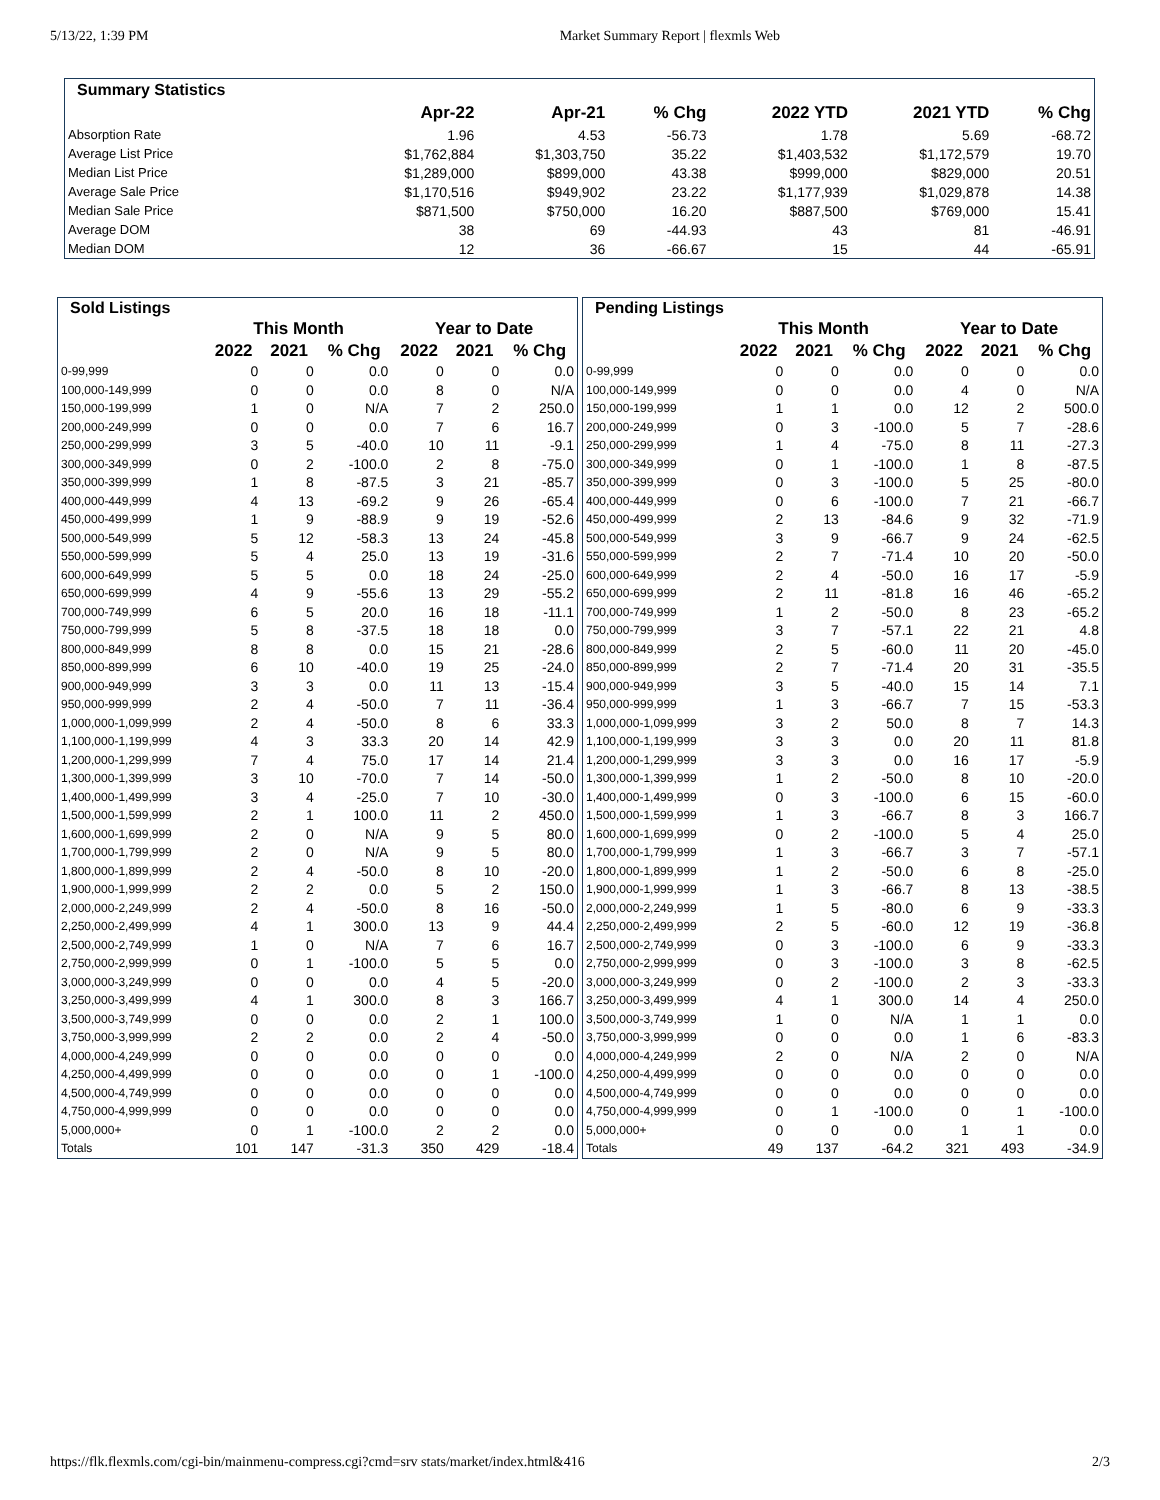5/13/22, 1:39 PM Market Summary Report | flexmls Web
| Summary Statistics | | | | | | |
| --- | --- | --- | --- | --- | --- | --- |
| | Apr-22 | Apr-21 | % Chg | 2022 YTD | 2021 YTD | % Chg |
| Absorption Rate | 1.96 | 4.53 | -56.73 | 1.78 | 5.69 | -68.72 |
| Average List Price | $1,762,884 | $1,303,750 | 35.22 | $1,403,532 | $1,172,579 | 19.70 |
| Median List Price | $1,289,000 | $899,000 | 43.38 | $999,000 | $829,000 | 20.51 |
| Average Sale Price | $1,170,516 | $949,902 | 23.22 | $1,177,939 | $1,029,878 | 14.38 |
| Median Sale Price | $871,500 | $750,000 | 16.20 | $887,500 | $769,000 | 15.41 |
| Average DOM | 38 | 69 | -44.93 | 43 | 81 | -46.91 |
| Median DOM | 12 | 36 | -66.67 | 15 | 44 | -65.91 |
| Sold Listings | | | | | | |
| --- | --- | --- | --- | --- | --- | --- |
| | This Month | | | Year to Date | | |
| | 2022 | 2021 | % Chg | 2022 | 2021 | % Chg |
| 0-99,999 | 0 | 0 | 0.0 | 0 | 0 | 0.0 |
| 100,000-149,999 | 0 | 0 | 0.0 | 8 | 0 | N/A |
| 150,000-199,999 | 1 | 0 | N/A | 7 | 2 | 250.0 |
| 200,000-249,999 | 0 | 0 | 0.0 | 7 | 6 | 16.7 |
| 250,000-299,999 | 3 | 5 | -40.0 | 10 | 11 | -9.1 |
| 300,000-349,999 | 0 | 2 | -100.0 | 2 | 8 | -75.0 |
| 350,000-399,999 | 1 | 8 | -87.5 | 3 | 21 | -85.7 |
| 400,000-449,999 | 4 | 13 | -69.2 | 9 | 26 | -65.4 |
| 450,000-499,999 | 1 | 9 | -88.9 | 9 | 19 | -52.6 |
| 500,000-549,999 | 5 | 12 | -58.3 | 13 | 24 | -45.8 |
| 550,000-599,999 | 5 | 4 | 25.0 | 13 | 19 | -31.6 |
| 600,000-649,999 | 5 | 5 | 0.0 | 18 | 24 | -25.0 |
| 650,000-699,999 | 4 | 9 | -55.6 | 13 | 29 | -55.2 |
| 700,000-749,999 | 6 | 5 | 20.0 | 16 | 18 | -11.1 |
| 750,000-799,999 | 5 | 8 | -37.5 | 18 | 18 | 0.0 |
| 800,000-849,999 | 8 | 8 | 0.0 | 15 | 21 | -28.6 |
| 850,000-899,999 | 6 | 10 | -40.0 | 19 | 25 | -24.0 |
| 900,000-949,999 | 3 | 3 | 0.0 | 11 | 13 | -15.4 |
| 950,000-999,999 | 2 | 4 | -50.0 | 7 | 11 | -36.4 |
| 1,000,000-1,099,999 | 2 | 4 | -50.0 | 8 | 6 | 33.3 |
| 1,100,000-1,199,999 | 4 | 3 | 33.3 | 20 | 14 | 42.9 |
| 1,200,000-1,299,999 | 7 | 4 | 75.0 | 17 | 14 | 21.4 |
| 1,300,000-1,399,999 | 3 | 10 | -70.0 | 7 | 14 | -50.0 |
| 1,400,000-1,499,999 | 3 | 4 | -25.0 | 7 | 10 | -30.0 |
| 1,500,000-1,599,999 | 2 | 1 | 100.0 | 11 | 2 | 450.0 |
| 1,600,000-1,699,999 | 2 | 0 | N/A | 9 | 5 | 80.0 |
| 1,700,000-1,799,999 | 2 | 0 | N/A | 9 | 5 | 80.0 |
| 1,800,000-1,899,999 | 2 | 4 | -50.0 | 8 | 10 | -20.0 |
| 1,900,000-1,999,999 | 2 | 2 | 0.0 | 5 | 2 | 150.0 |
| 2,000,000-2,249,999 | 2 | 4 | -50.0 | 8 | 16 | -50.0 |
| 2,250,000-2,499,999 | 4 | 1 | 300.0 | 13 | 9 | 44.4 |
| 2,500,000-2,749,999 | 1 | 0 | N/A | 7 | 6 | 16.7 |
| 2,750,000-2,999,999 | 0 | 1 | -100.0 | 5 | 5 | 0.0 |
| 3,000,000-3,249,999 | 0 | 0 | 0.0 | 4 | 5 | -20.0 |
| 3,250,000-3,499,999 | 4 | 1 | 300.0 | 8 | 3 | 166.7 |
| 3,500,000-3,749,999 | 0 | 0 | 0.0 | 2 | 1 | 100.0 |
| 3,750,000-3,999,999 | 2 | 2 | 0.0 | 2 | 4 | -50.0 |
| 4,000,000-4,249,999 | 0 | 0 | 0.0 | 0 | 0 | 0.0 |
| 4,250,000-4,499,999 | 0 | 0 | 0.0 | 0 | 1 | -100.0 |
| 4,500,000-4,749,999 | 0 | 0 | 0.0 | 0 | 0 | 0.0 |
| 4,750,000-4,999,999 | 0 | 0 | 0.0 | 0 | 0 | 0.0 |
| 5,000,000+ | 0 | 1 | -100.0 | 2 | 2 | 0.0 |
| Totals | 101 | 147 | -31.3 | 350 | 429 | -18.4 |
| Pending Listings | | | | | | |
| --- | --- | --- | --- | --- | --- | --- |
| | This Month | | | Year to Date | | |
| | 2022 | 2021 | % Chg | 2022 | 2021 | % Chg |
| 0-99,999 | 0 | 0 | 0.0 | 0 | 0 | 0.0 |
| 100,000-149,999 | 0 | 0 | 0.0 | 4 | 0 | N/A |
| 150,000-199,999 | 1 | 1 | 0.0 | 12 | 2 | 500.0 |
| 200,000-249,999 | 0 | 3 | -100.0 | 5 | 7 | -28.6 |
| 250,000-299,999 | 1 | 4 | -75.0 | 8 | 11 | -27.3 |
| 300,000-349,999 | 0 | 1 | -100.0 | 1 | 8 | -87.5 |
| 350,000-399,999 | 0 | 3 | -100.0 | 5 | 25 | -80.0 |
| 400,000-449,999 | 0 | 6 | -100.0 | 7 | 21 | -66.7 |
| 450,000-499,999 | 2 | 13 | -84.6 | 9 | 32 | -71.9 |
| 500,000-549,999 | 3 | 9 | -66.7 | 9 | 24 | -62.5 |
| 550,000-599,999 | 2 | 7 | -71.4 | 10 | 20 | -50.0 |
| 600,000-649,999 | 2 | 4 | -50.0 | 16 | 17 | -5.9 |
| 650,000-699,999 | 2 | 11 | -81.8 | 16 | 46 | -65.2 |
| 700,000-749,999 | 1 | 2 | -50.0 | 8 | 23 | -65.2 |
| 750,000-799,999 | 3 | 7 | -57.1 | 22 | 21 | 4.8 |
| 800,000-849,999 | 2 | 5 | -60.0 | 11 | 20 | -45.0 |
| 850,000-899,999 | 2 | 7 | -71.4 | 20 | 31 | -35.5 |
| 900,000-949,999 | 3 | 5 | -40.0 | 15 | 14 | 7.1 |
| 950,000-999,999 | 1 | 3 | -66.7 | 7 | 15 | -53.3 |
| 1,000,000-1,099,999 | 3 | 2 | 50.0 | 8 | 7 | 14.3 |
| 1,100,000-1,199,999 | 3 | 3 | 0.0 | 20 | 11 | 81.8 |
| 1,200,000-1,299,999 | 3 | 3 | 0.0 | 16 | 17 | -5.9 |
| 1,300,000-1,399,999 | 1 | 2 | -50.0 | 8 | 10 | -20.0 |
| 1,400,000-1,499,999 | 0 | 3 | -100.0 | 6 | 15 | -60.0 |
| 1,500,000-1,599,999 | 1 | 3 | -66.7 | 8 | 3 | 166.7 |
| 1,600,000-1,699,999 | 0 | 2 | -100.0 | 5 | 4 | 25.0 |
| 1,700,000-1,799,999 | 1 | 3 | -66.7 | 3 | 7 | -57.1 |
| 1,800,000-1,899,999 | 1 | 2 | -50.0 | 6 | 8 | -25.0 |
| 1,900,000-1,999,999 | 1 | 3 | -66.7 | 8 | 13 | -38.5 |
| 2,000,000-2,249,999 | 1 | 5 | -80.0 | 6 | 9 | -33.3 |
| 2,250,000-2,499,999 | 2 | 5 | -60.0 | 12 | 19 | -36.8 |
| 2,500,000-2,749,999 | 0 | 3 | -100.0 | 6 | 9 | -33.3 |
| 2,750,000-2,999,999 | 0 | 3 | -100.0 | 3 | 8 | -62.5 |
| 3,000,000-3,249,999 | 0 | 2 | -100.0 | 2 | 3 | -33.3 |
| 3,250,000-3,499,999 | 4 | 1 | 300.0 | 14 | 4 | 250.0 |
| 3,500,000-3,749,999 | 1 | 0 | N/A | 1 | 1 | 0.0 |
| 3,750,000-3,999,999 | 0 | 0 | 0.0 | 1 | 6 | -83.3 |
| 4,000,000-4,249,999 | 2 | 0 | N/A | 2 | 0 | N/A |
| 4,250,000-4,499,999 | 0 | 0 | 0.0 | 0 | 0 | 0.0 |
| 4,500,000-4,749,999 | 0 | 0 | 0.0 | 0 | 0 | 0.0 |
| 4,750,000-4,999,999 | 0 | 1 | -100.0 | 0 | 1 | -100.0 |
| 5,000,000+ | 0 | 0 | 0.0 | 1 | 1 | 0.0 |
| Totals | 49 | 137 | -64.2 | 321 | 493 | -34.9 |
https://flk.flexmls.com/cgi-bin/mainmenu-compress.cgi?cmd=srv stats/market/index.html&416 2/3